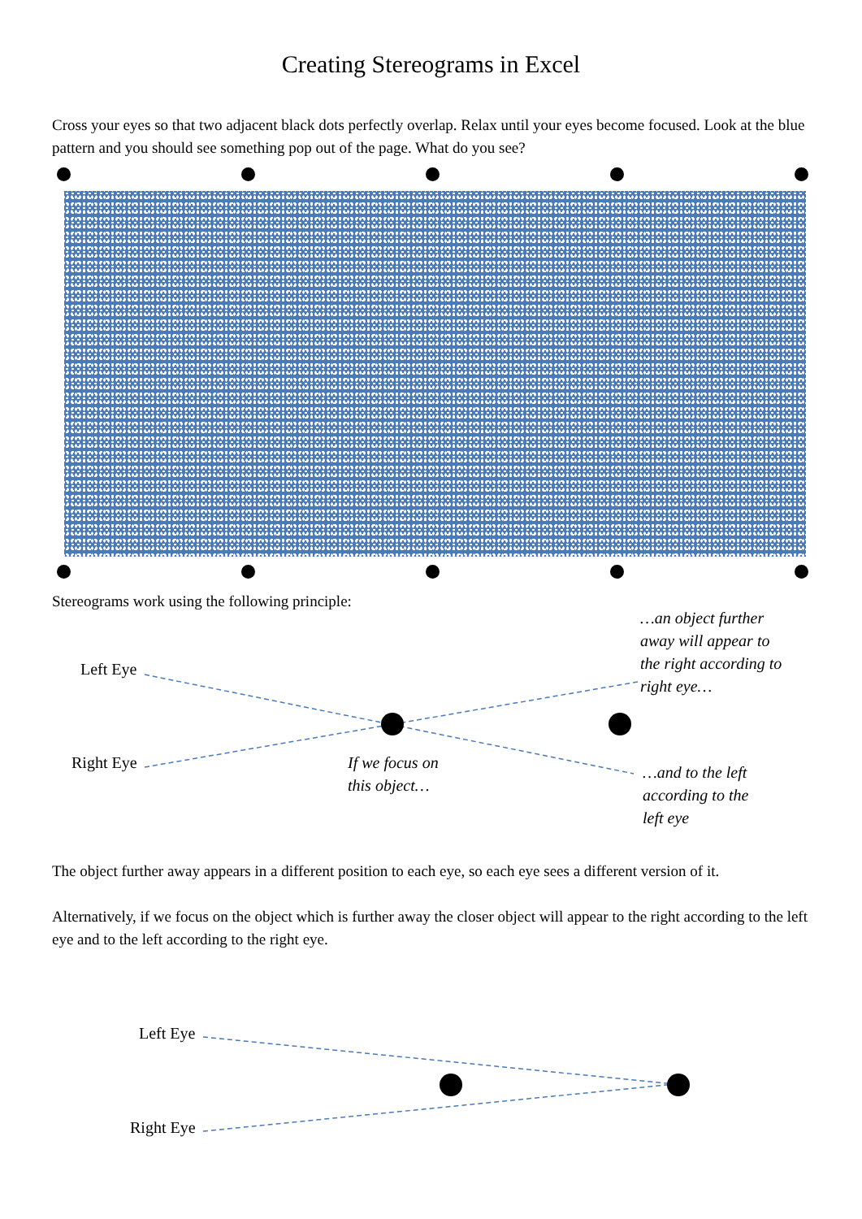Creating Stereograms in Excel
Cross your eyes so that two adjacent black dots perfectly overlap. Relax until your eyes become focused. Look at the blue pattern and you should see something pop out of the page. What do you see?
Stereograms work using the following principle:
Left Eye
Right Eye
If we focus on
this object…
…an object further
away will appear to
the right according to
right eye…
…and to the left
according to the
left eye
The object further away appears in a different position to each eye, so each eye sees a different version of it.
Alternatively, if we focus on the object which is further away the closer object will appear to the right according to the left eye and to the left according to the right eye.
Left Eye
Right Eye